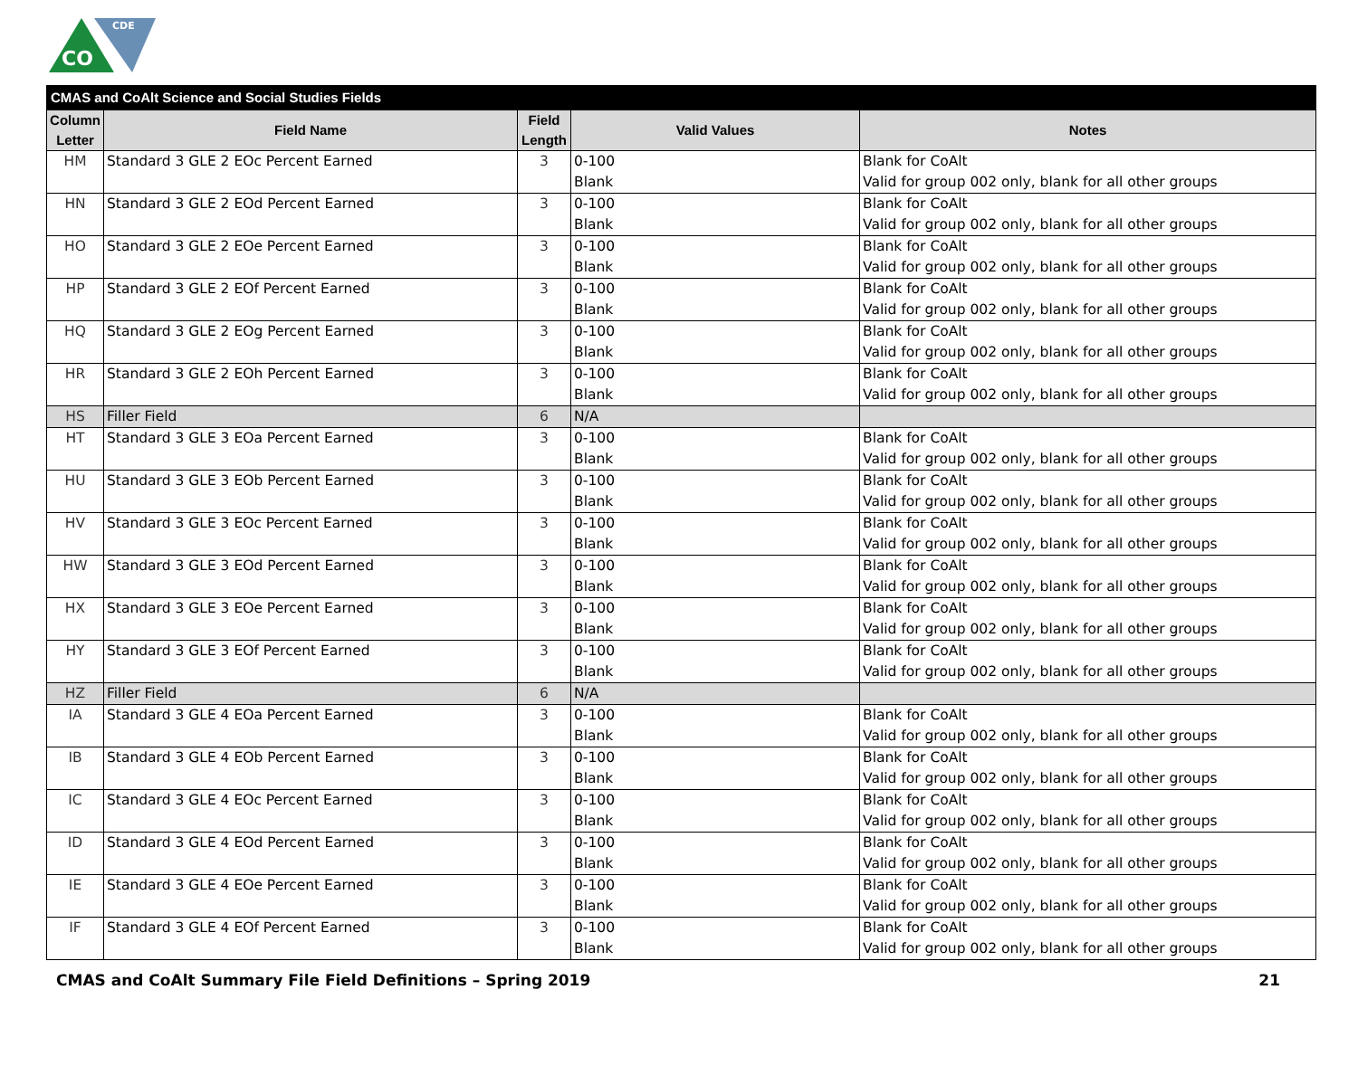CO
CDE
| CMAS and CoAlt Science and Social Studies Fields | | | | |
| --- | --- | --- | --- | --- |
| Column Letter | Field Name | Field Length | Valid Values | Notes |
| HM | Standard 3 GLE 2 EOc Percent Earned | 3 | 0-100 Blank | Blank for CoAlt Valid for group 002 only, blank for all other groups |
| HN | Standard 3 GLE 2 EOd Percent Earned | 3 | 0-100 Blank | Blank for CoAlt Valid for group 002 only, blank for all other groups |
| HO | Standard 3 GLE 2 EOe Percent Earned | 3 | 0-100 Blank | Blank for CoAlt Valid for group 002 only, blank for all other groups |
| HP | Standard 3 GLE 2 EOf Percent Earned | 3 | 0-100 Blank | Blank for CoAlt Valid for group 002 only, blank for all other groups |
| HQ | Standard 3 GLE 2 EOg Percent Earned | 3 | 0-100 Blank | Blank for CoAlt Valid for group 002 only, blank for all other groups |
| HR | Standard 3 GLE 2 EOh Percent Earned | 3 | 0-100 Blank | Blank for CoAlt Valid for group 002 only, blank for all other groups |
| HS | Filler Field | 6 | N/A | |
| HT | Standard 3 GLE 3 EOa Percent Earned | 3 | 0-100 Blank | Blank for CoAlt Valid for group 002 only, blank for all other groups |
| HU | Standard 3 GLE 3 EOb Percent Earned | 3 | 0-100 Blank | Blank for CoAlt Valid for group 002 only, blank for all other groups |
| HV | Standard 3 GLE 3 EOc Percent Earned | 3 | 0-100 Blank | Blank for CoAlt Valid for group 002 only, blank for all other groups |
| HW | Standard 3 GLE 3 EOd Percent Earned | 3 | 0-100 Blank | Blank for CoAlt Valid for group 002 only, blank for all other groups |
| HX | Standard 3 GLE 3 EOe Percent Earned | 3 | 0-100 Blank | Blank for CoAlt Valid for group 002 only, blank for all other groups |
| HY | Standard 3 GLE 3 EOf Percent Earned | 3 | 0-100 Blank | Blank for CoAlt Valid for group 002 only, blank for all other groups |
| HZ | Filler Field | 6 | N/A | |
| IA | Standard 3 GLE 4 EOa Percent Earned | 3 | 0-100 Blank | Blank for CoAlt Valid for group 002 only, blank for all other groups |
| IB | Standard 3 GLE 4 EOb Percent Earned | 3 | 0-100 Blank | Blank for CoAlt Valid for group 002 only, blank for all other groups |
| IC | Standard 3 GLE 4 EOc Percent Earned | 3 | 0-100 Blank | Blank for CoAlt Valid for group 002 only, blank for all other groups |
| ID | Standard 3 GLE 4 EOd Percent Earned | 3 | 0-100 Blank | Blank for CoAlt Valid for group 002 only, blank for all other groups |
| IE | Standard 3 GLE 4 EOe Percent Earned | 3 | 0-100 Blank | Blank for CoAlt Valid for group 002 only, blank for all other groups |
| IF | Standard 3 GLE 4 EOf Percent Earned | 3 | 0-100 Blank | Blank for CoAlt Valid for group 002 only, blank for all other groups |
CMAS and CoAlt Summary File Field Definitions – Spring 2019 21